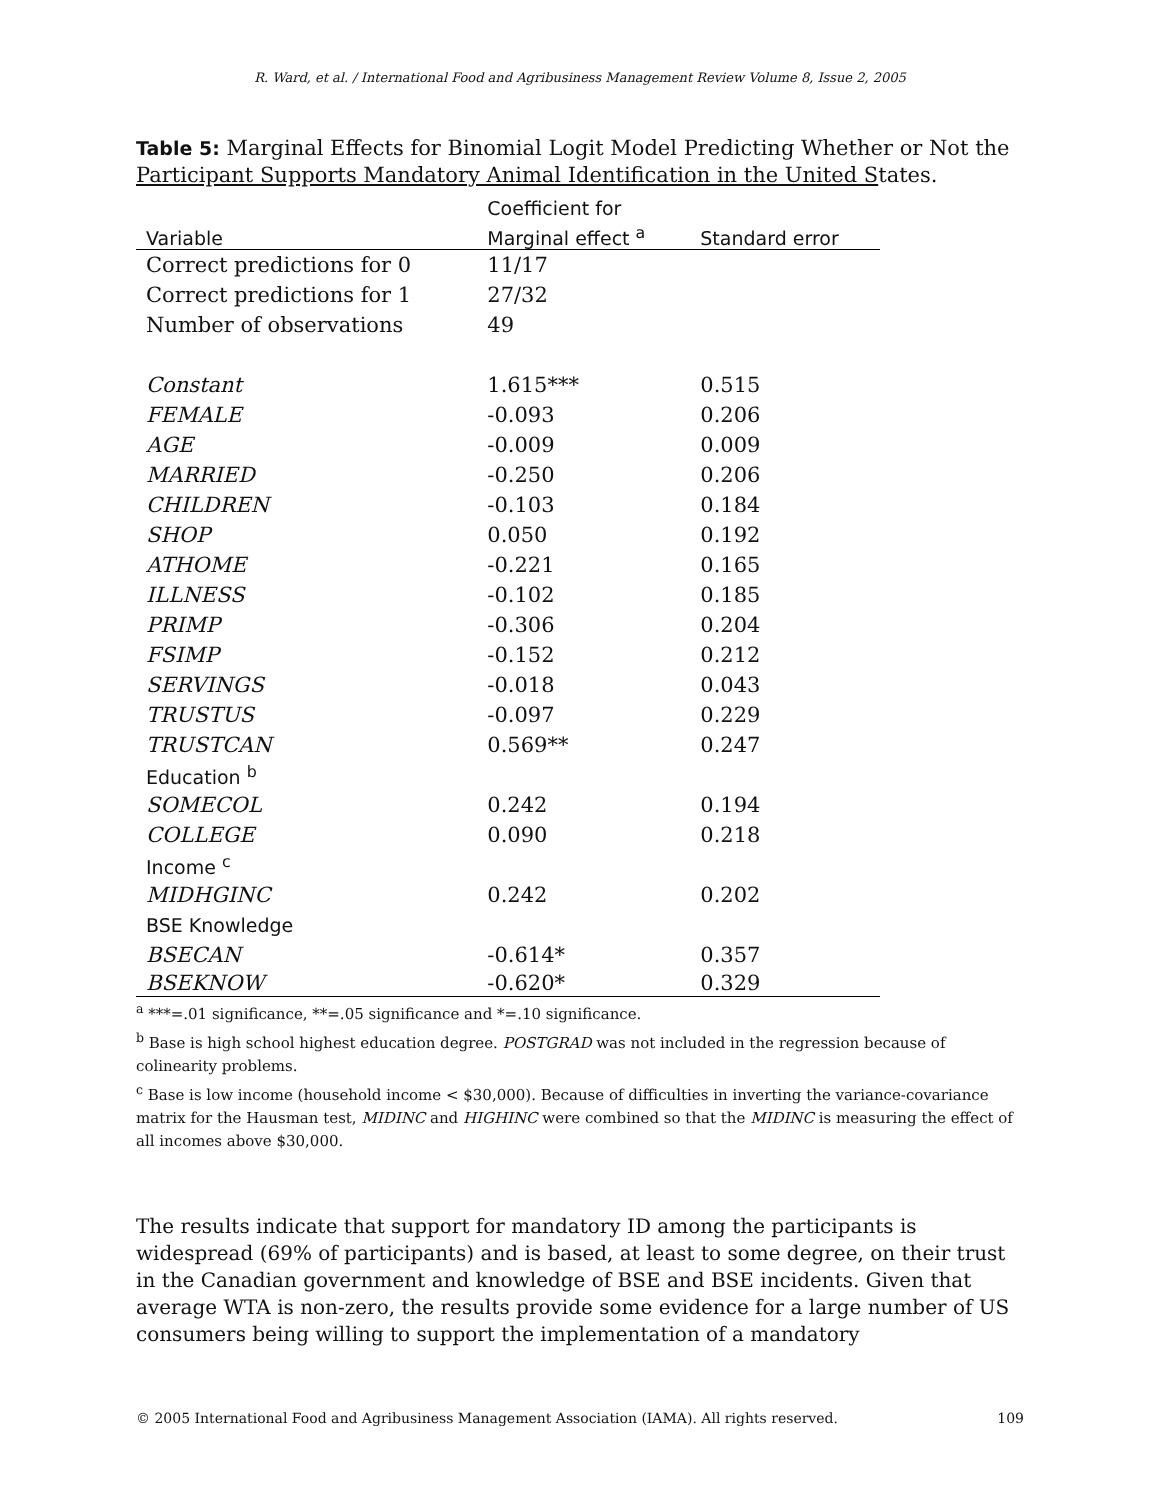R. Ward, et al. / International Food and Agribusiness Management Review Volume 8, Issue 2, 2005
Table 5: Marginal Effects for Binomial Logit Model Predicting Whether or Not the Participant Supports Mandatory Animal Identification in the United States.
| | Coefficient for | |
| --- | --- | --- |
| Variable | Marginal effect <sup>a</sup> | Standard error |
| Correct predictions for 0 | 11/17 | |
| Correct predictions for 1 | 27/32 | |
| Number of observations | 49 | |
| Constant | 1.615*** | 0.515 |
| FEMALE | -0.093 | 0.206 |
| AGE | -0.009 | 0.009 |
| MARRIED | -0.250 | 0.206 |
| CHILDREN | -0.103 | 0.184 |
| SHOP | 0.050 | 0.192 |
| ATHOME | -0.221 | 0.165 |
| ILLNESS | -0.102 | 0.185 |
| PRIMP | -0.306 | 0.204 |
| FSIMP | -0.152 | 0.212 |
| SERVINGS | -0.018 | 0.043 |
| TRUSTUS | -0.097 | 0.229 |
| TRUSTCAN | 0.569** | 0.247 |
| Education <sup>b</sup> | | |
| SOMECOL | 0.242 | 0.194 |
| COLLEGE | 0.090 | 0.218 |
| Income <sup>c</sup> | | |
| MIDHGINC | 0.242 | 0.202 |
| BSE Knowledge | | |
| BSECAN | -0.614* | 0.357 |
| BSEKNOW | -0.620* | 0.329 |
<sup>a</sup> ***=.01 significance, **=.05 significance and *=.10 significance.
<sup>b</sup> Base is high school highest education degree. POSTGRAD was not included in the regression because of colinearity problems.
<sup>c</sup> Base is low income (household income < $30,000). Because of difficulties in inverting the variance-covariance matrix for the Hausman test, MIDINC and HIGHINC were combined so that the MIDINC is measuring the effect of all incomes above $30,000.
The results indicate that support for mandatory ID among the participants is widespread (69% of participants) and is based, at least to some degree, on their trust in the Canadian government and knowledge of BSE and BSE incidents. Given that average WTA is non-zero, the results provide some evidence for a large number of US consumers being willing to support the implementation of a mandatory
© 2005 International Food and Agribusiness Management Association (IAMA). All rights reserved. 109